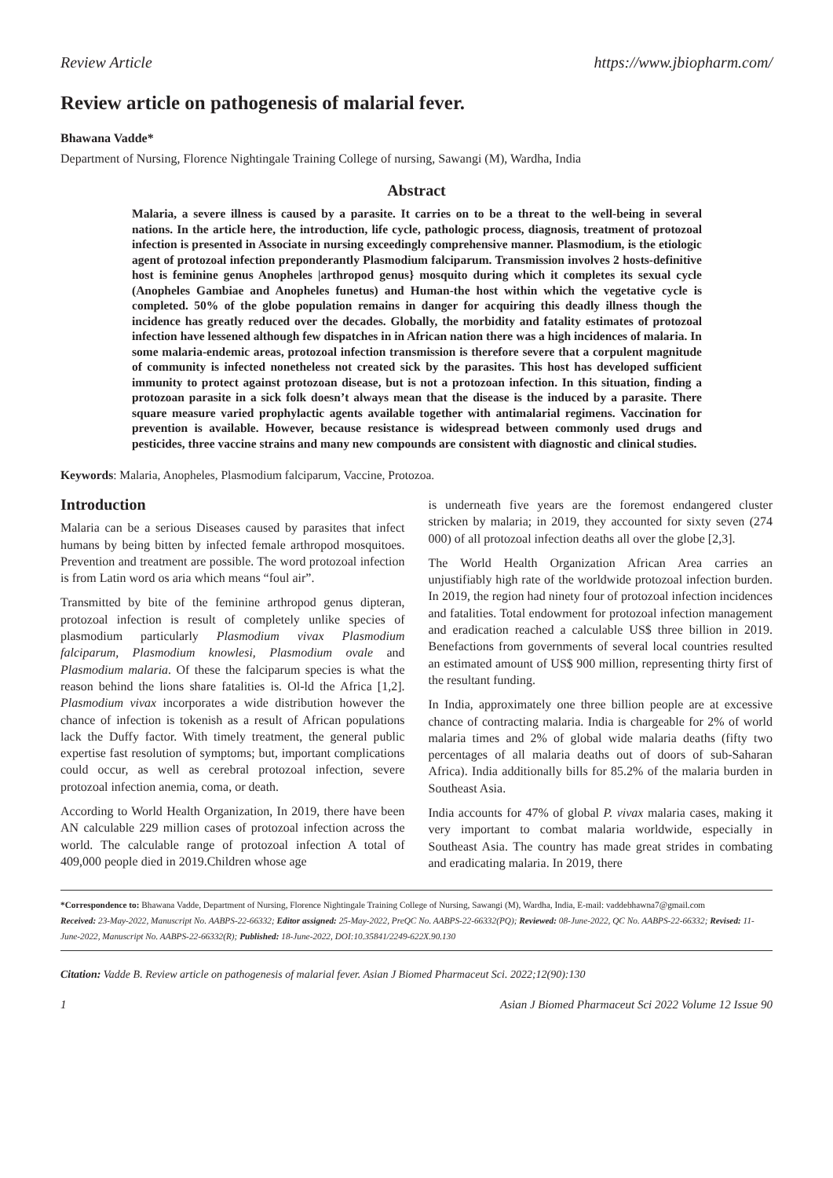Review Article https://www.jbiopharm.com/
Review article on pathogenesis of malarial fever.
Bhawana Vadde*
Department of Nursing, Florence Nightingale Training College of nursing, Sawangi (M), Wardha, India
Abstract
Malaria, a severe illness is caused by a parasite. It carries on to be a threat to the well-being in several nations. In the article here, the introduction, life cycle, pathologic process, diagnosis, treatment of protozoal infection is presented in Associate in nursing exceedingly comprehensive manner. Plasmodium, is the etiologic agent of protozoal infection preponderantly Plasmodium falciparum. Transmission involves 2 hosts-definitive host is feminine genus Anopheles |arthropod genus} mosquito during which it completes its sexual cycle (Anopheles Gambiae and Anopheles funetus) and Human-the host within which the vegetative cycle is completed. 50% of the globe population remains in danger for acquiring this deadly illness though the incidence has greatly reduced over the decades. Globally, the morbidity and fatality estimates of protozoal infection have lessened although few dispatches in in African nation there was a high incidences of malaria. In some malaria-endemic areas, protozoal infection transmission is therefore severe that a corpulent magnitude of community is infected nonetheless not created sick by the parasites. This host has developed sufficient immunity to protect against protozoan disease, but is not a protozoan infection. In this situation, finding a protozoan parasite in a sick folk doesn’t always mean that the disease is the induced by a parasite. There square measure varied prophylactic agents available together with antimalarial regimens. Vaccination for prevention is available. However, because resistance is widespread between commonly used drugs and pesticides, three vaccine strains and many new compounds are consistent with diagnostic and clinical studies.
Keywords: Malaria, Anopheles, Plasmodium falciparum, Vaccine, Protozoa.
Introduction
Malaria can be a serious Diseases caused by parasites that infect humans by being bitten by infected female arthropod mosquitoes. Prevention and treatment are possible. The word protozoal infection is from Latin word os aria which means “foul air”.
Transmitted by bite of the feminine arthropod genus dipteran, protozoal infection is result of completely unlike species of plasmodium particularly Plasmodium vivax Plasmodium falciparum, Plasmodium knowlesi, Plasmodium ovale and Plasmodium malaria. Of these the falciparum species is what the reason behind the lions share fatalities is. Ol-ld the Africa [1,2]. Plasmodium vivax incorporates a wide distribution however the chance of infection is tokenish as a result of African populations lack the Duffy factor. With timely treatment, the general public expertise fast resolution of symptoms; but, important complications could occur, as well as cerebral protozoal infection, severe protozoal infection anemia, coma, or death.
According to World Health Organization, In 2019, there have been AN calculable 229 million cases of protozoal infection across the world. The calculable range of protozoal infection A total of 409,000 people died in 2019.Children whose age
is underneath five years are the foremost endangered cluster stricken by malaria; in 2019, they accounted for sixty seven (274 000) of all protozoal infection deaths all over the globe [2,3].
The World Health Organization African Area carries an unjustifiably high rate of the worldwide protozoal infection burden. In 2019, the region had ninety four of protozoal infection incidences and fatalities. Total endowment for protozoal infection management and eradication reached a calculable US$ three billion in 2019. Benefactions from governments of several local countries resulted an estimated amount of US$ 900 million, representing thirty first of the resultant funding.
In India, approximately one three billion people are at excessive chance of contracting malaria. India is chargeable for 2% of world malaria times and 2% of global wide malaria deaths (fifty two percentages of all malaria deaths out of doors of sub-Saharan Africa). India additionally bills for 85.2% of the malaria burden in Southeast Asia.
India accounts for 47% of global P. vivax malaria cases, making it very important to combat malaria worldwide, especially in Southeast Asia. The country has made great strides in combating and eradicating malaria. In 2019, there
*Correspondence to: Bhawana Vadde, Department of Nursing, Florence Nightingale Training College of Nursing, Sawangi (M), Wardha, India, E-mail: vaddebhawna7@gmail.com
Received: 23-May-2022, Manuscript No. AABPS-22-66332; Editor assigned: 25-May-2022, PreQC No. AABPS-22-66332(PQ); Reviewed: 08-June-2022, QC No. AABPS-22-66332; Revised: 11-June-2022, Manuscript No. AABPS-22-66332(R); Published: 18-June-2022, DOI:10.35841/2249-622X.90.130
Citation: Vadde B. Review article on pathogenesis of malarial fever. Asian J Biomed Pharmaceut Sci. 2022;12(90):130
1 Asian J Biomed Pharmaceut Sci 2022 Volume 12 Issue 90